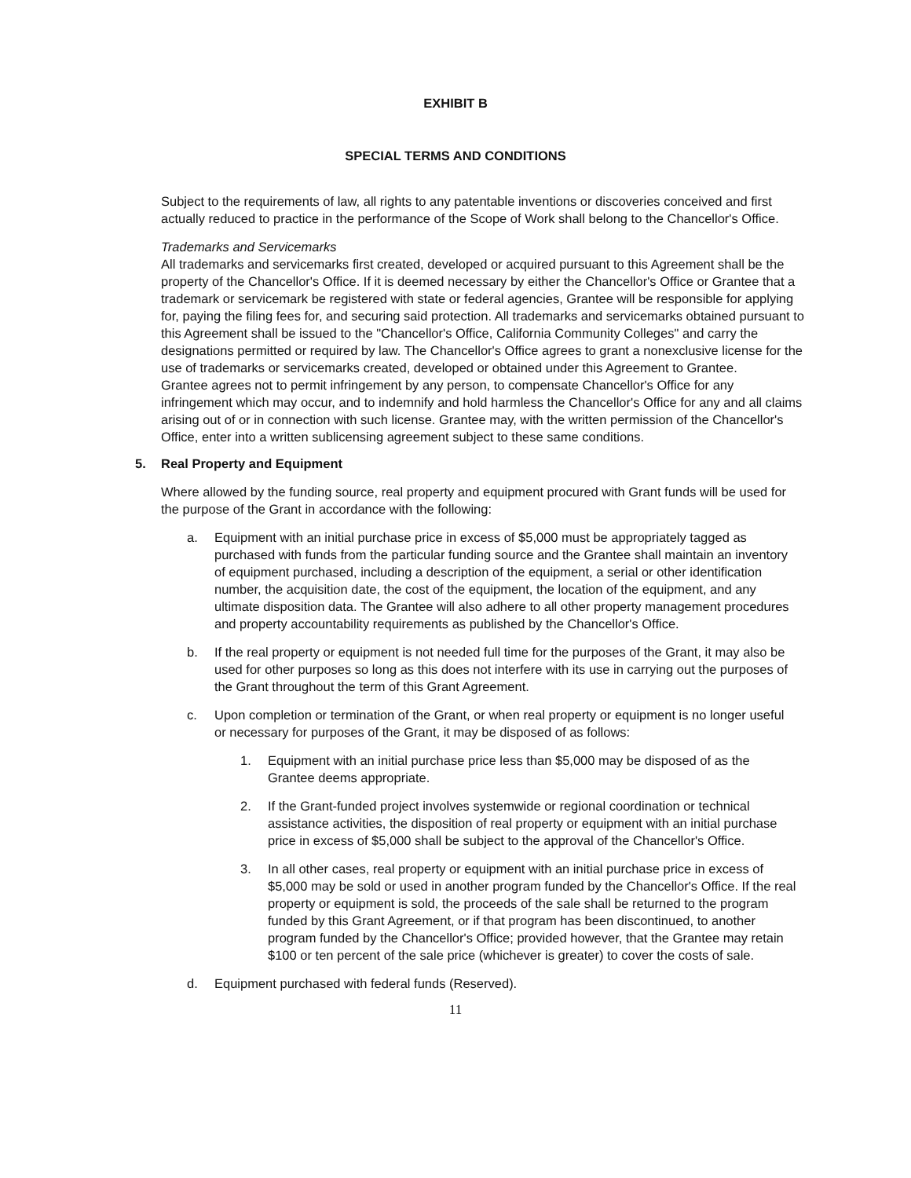EXHIBIT B
SPECIAL TERMS AND CONDITIONS
Subject to the requirements of law, all rights to any patentable inventions or discoveries conceived and first actually reduced to practice in the performance of the Scope of Work shall belong to the Chancellor's Office.
Trademarks and Servicemarks
All trademarks and servicemarks first created, developed or acquired pursuant to this Agreement shall be the property of the Chancellor's Office. If it is deemed necessary by either the Chancellor's Office or Grantee that a trademark or servicemark be registered with state or federal agencies, Grantee will be responsible for applying for, paying the filing fees for, and securing said protection. All trademarks and servicemarks obtained pursuant to this Agreement shall be issued to the "Chancellor's Office, California Community Colleges" and carry the designations permitted or required by law. The Chancellor's Office agrees to grant a nonexclusive license for the use of trademarks or servicemarks created, developed or obtained under this Agreement to Grantee.
Grantee agrees not to permit infringement by any person, to compensate Chancellor's Office for any infringement which may occur, and to indemnify and hold harmless the Chancellor's Office for any and all claims arising out of or in connection with such license. Grantee may, with the written permission of the Chancellor's Office, enter into a written sublicensing agreement subject to these same conditions.
5. Real Property and Equipment
Where allowed by the funding source, real property and equipment procured with Grant funds will be used for the purpose of the Grant in accordance with the following:
a. Equipment with an initial purchase price in excess of $5,000 must be appropriately tagged as purchased with funds from the particular funding source and the Grantee shall maintain an inventory of equipment purchased, including a description of the equipment, a serial or other identification number, the acquisition date, the cost of the equipment, the location of the equipment, and any ultimate disposition data. The Grantee will also adhere to all other property management procedures and property accountability requirements as published by the Chancellor's Office.
b. If the real property or equipment is not needed full time for the purposes of the Grant, it may also be used for other purposes so long as this does not interfere with its use in carrying out the purposes of the Grant throughout the term of this Grant Agreement.
c. Upon completion or termination of the Grant, or when real property or equipment is no longer useful or necessary for purposes of the Grant, it may be disposed of as follows:
1. Equipment with an initial purchase price less than $5,000 may be disposed of as the Grantee deems appropriate.
2. If the Grant-funded project involves systemwide or regional coordination or technical assistance activities, the disposition of real property or equipment with an initial purchase price in excess of $5,000 shall be subject to the approval of the Chancellor's Office.
3. In all other cases, real property or equipment with an initial purchase price in excess of $5,000 may be sold or used in another program funded by the Chancellor's Office. If the real property or equipment is sold, the proceeds of the sale shall be returned to the program funded by this Grant Agreement, or if that program has been discontinued, to another program funded by the Chancellor's Office; provided however, that the Grantee may retain $100 or ten percent of the sale price (whichever is greater) to cover the costs of sale.
d. Equipment purchased with federal funds (Reserved).
11